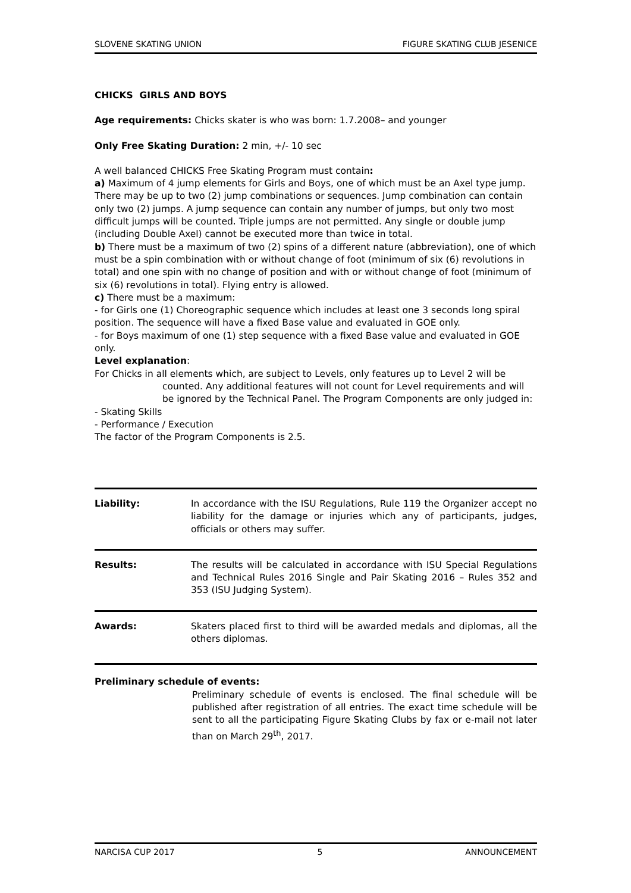SLOVENE SKATING UNION FIGURE SKATING CLUB JESENICE
CHICKS GIRLS AND BOYS
Age requirements: Chicks skater is who was born: 1.7.2008– and younger
Only Free Skating Duration: 2 min, +/- 10 sec
A well balanced CHICKS Free Skating Program must contain:
a) Maximum of 4 jump elements for Girls and Boys, one of which must be an Axel type jump. There may be up to two (2) jump combinations or sequences. Jump combination can contain only two (2) jumps. A jump sequence can contain any number of jumps, but only two most difficult jumps will be counted. Triple jumps are not permitted. Any single or double jump (including Double Axel) cannot be executed more than twice in total.
b) There must be a maximum of two (2) spins of a different nature (abbreviation), one of which must be a spin combination with or without change of foot (minimum of six (6) revolutions in total) and one spin with no change of position and with or without change of foot (minimum of six (6) revolutions in total). Flying entry is allowed.
c) There must be a maximum:
- for Girls one (1) Choreographic sequence which includes at least one 3 seconds long spiral position. The sequence will have a fixed Base value and evaluated in GOE only.
- for Boys maximum of one (1) step sequence with a fixed Base value and evaluated in GOE only.
Level explanation:
For Chicks in all elements which, are subject to Levels, only features up to Level 2 will be
counted. Any additional features will not count for Level requirements and will be ignored by the Technical Panel. The Program Components are only judged in:
- Skating Skills
- Performance / Execution
The factor of the Program Components is 2.5.
Liability: In accordance with the ISU Regulations, Rule 119 the Organizer accept no liability for the damage or injuries which any of participants, judges, officials or others may suffer.
Results: The results will be calculated in accordance with ISU Special Regulations and Technical Rules 2016 Single and Pair Skating 2016 – Rules 352 and 353 (ISU Judging System).
Awards: Skaters placed first to third will be awarded medals and diplomas, all the others diplomas.
Preliminary schedule of events:
Preliminary schedule of events is enclosed. The final schedule will be published after registration of all entries. The exact time schedule will be sent to all the participating Figure Skating Clubs by fax or e-mail not later than on March 29<sup>th</sup>, 2017.
NARCISA CUP 2017 5 ANNOUNCEMENT